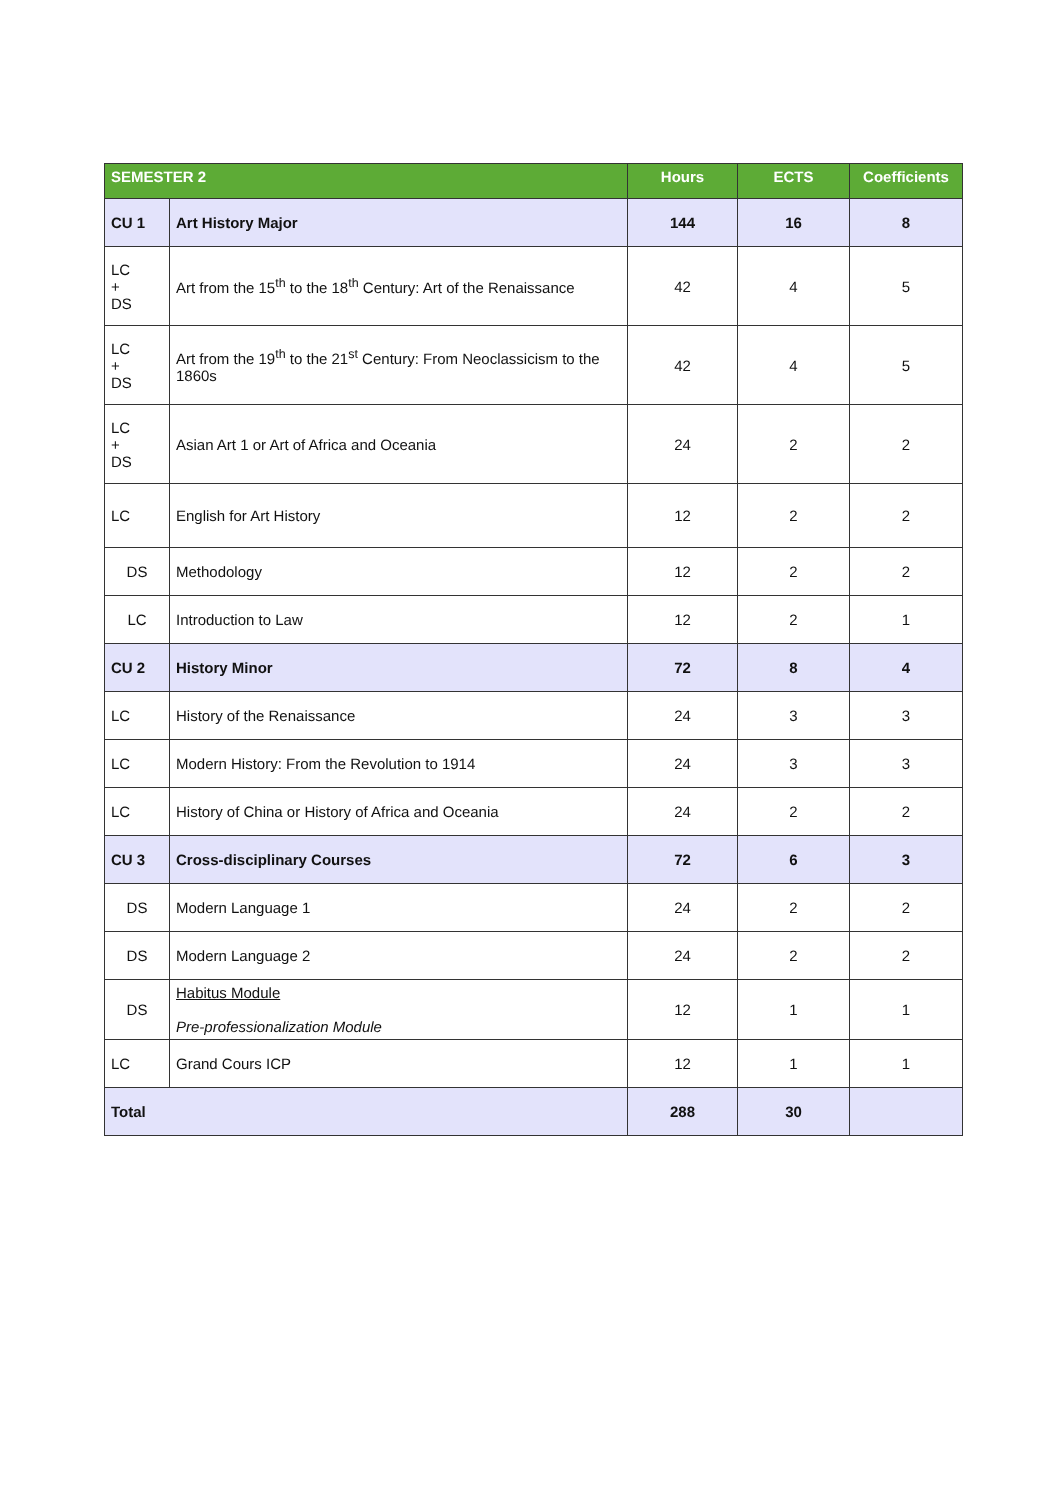| SEMESTER 2 | | Hours | ECTS | Coefficients |
| --- | --- | --- | --- | --- |
| CU 1 | Art History Major | 144 | 16 | 8 |
| LC + DS | Art from the 15<sup>th</sup> to the 18<sup>th</sup> Century: Art of the Renaissance | 42 | 4 | 5 |
| LC + DS | Art from the 19<sup>th</sup> to the 21<sup>st</sup> Century: From Neoclassicism to the 1860s | 42 | 4 | 5 |
| LC + DS | Asian Art 1 or Art of Africa and Oceania | 24 | 2 | 2 |
| LC | English for Art History | 12 | 2 | 2 |
| DS | Methodology | 12 | 2 | 2 |
| LC | Introduction to Law | 12 | 2 | 1 |
| CU 2 | History Minor | 72 | 8 | 4 |
| LC | History of the Renaissance | 24 | 3 | 3 |
| LC | Modern History: From the Revolution to 1914 | 24 | 3 | 3 |
| LC | History of China or History of Africa and Oceania | 24 | 2 | 2 |
| CU 3 | Cross-disciplinary Courses | 72 | 6 | 3 |
| DS | Modern Language 1 | 24 | 2 | 2 |
| DS | Modern Language 2 | 24 | 2 | 2 |
| DS | Habitus Module Pre-professionalization Module | 12 | 1 | 1 |
| LC | Grand Cours ICP | 12 | 1 | 1 |
| Total | | 288 | 30 | |